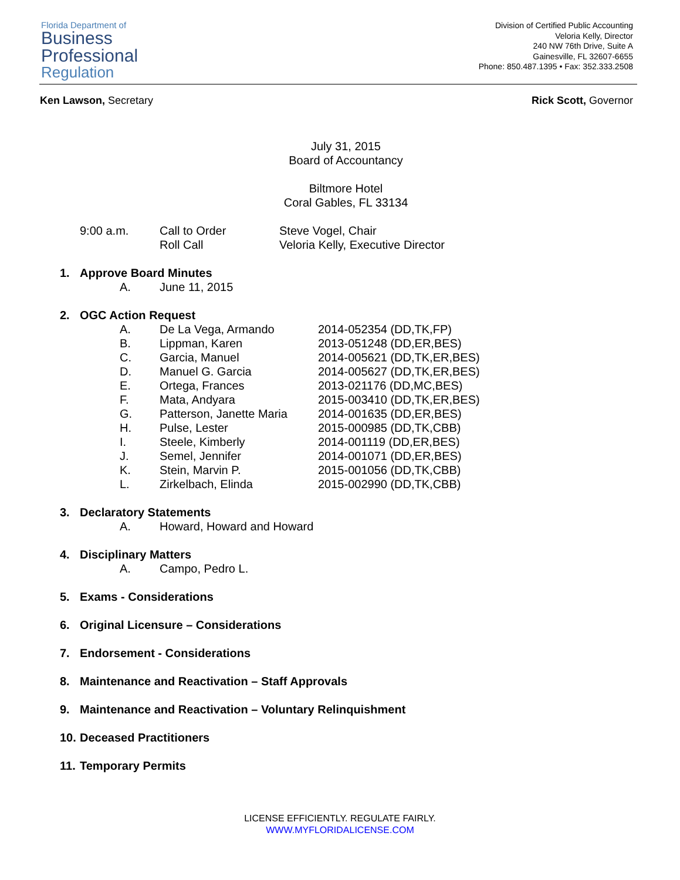Florida Department of
Business
Professional
Regulation
Division of Certified Public Accounting
Veloria Kelly, Director
240 NW 76th Drive, Suite A
Gainesville, FL 32607-6655
Phone: 850.487.1395 • Fax: 352.333.2508
Ken Lawson, Secretary Rick Scott, Governor
July 31, 2015
Board of Accountancy
Biltmore Hotel
Coral Gables, FL 33134
9:00 a.m. Call to Order
Roll Call
Steve Vogel, Chair
Veloria Kelly, Executive Director
1. Approve Board Minutes
A. June 11, 2015
2. OGC Action Request
A. De La Vega, Armando 2014-052354 (DD,TK,FP)
B. Lippman, Karen 2013-051248 (DD,ER,BES)
C. Garcia, Manuel 2014-005621 (DD,TK,ER,BES)
D. Manuel G. Garcia 2014-005627 (DD,TK,ER,BES)
E. Ortega, Frances 2013-021176 (DD,MC,BES)
F. Mata, Andyara 2015-003410 (DD,TK,ER,BES)
G. Patterson, Janette Maria
2014-001635 (DD,ER,BES)
H. Pulse, Lester 2015-000985 (DD,TK,CBB)
I. Steele, Kimberly 2014-001119 (DD,ER,BES)
J. Semel, Jennifer 2014-001071 (DD,ER,BES)
K. Stein, Marvin P. 2015-001056 (DD,TK,CBB)
L. Zirkelbach, Elinda 2015-002990 (DD,TK,CBB)
3. Declaratory Statements
A. Howard, Howard and Howard
4. Disciplinary Matters
A. Campo, Pedro L.
5. Exams - Considerations
6. Original Licensure – Considerations
7. Endorsement - Considerations
8. Maintenance and Reactivation – Staff Approvals
9. Maintenance and Reactivation – Voluntary Relinquishment
10. Deceased Practitioners
11. Temporary Permits
LICENSE EFFICIENTLY. REGULATE FAIRLY.
WWW.MYFLORIDALICENSE.COM